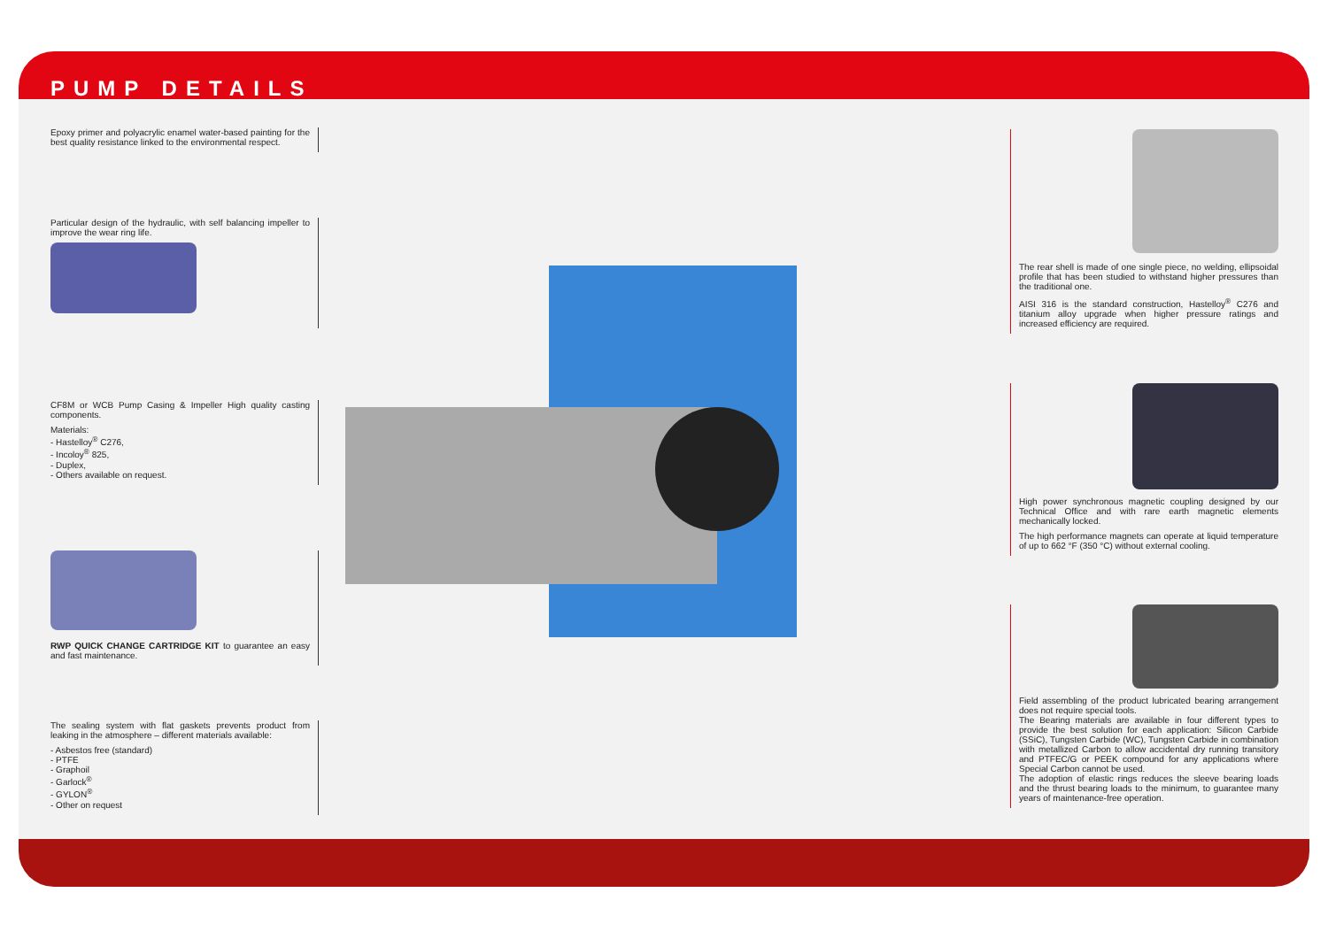PUMP DETAILS
Epoxy primer and polyacrylic enamel water-based painting for the best quality resistance linked to the environmental respect.
Particular design of the hydraulic, with self balancing impeller to improve the wear ring life.
CF8M or WCB Pump Casing & Impeller High quality casting components.
Materials:
- Hastelloy<sup>®</sup> C276,
- Incoloy<sup>®</sup> 825,
- Duplex,
- Others available on request.
RWP QUICK CHANGE CARTRIDGE KIT to guarantee an easy and fast maintenance.
The sealing system with flat gaskets prevents product from leaking in the atmosphere – different materials available:
- Asbestos free (standard)
- PTFE
- Graphoil
- Garlock<sup>®</sup>
- GYLON<sup>®</sup>
- Other on request
The rear shell is made of one single piece, no welding, ellipsoidal profile that has been studied to withstand higher pressures than the traditional one.
AISI 316 is the standard construction, Hastelloy<sup>®</sup> C276 and titanium alloy upgrade when higher pressure ratings and increased efficiency are required.
High power synchronous magnetic coupling designed by our Technical Office and with rare earth magnetic elements mechanically locked.
The high performance magnets can operate at liquid temperature of up to 662 °F (350 °C) without external cooling.
Field assembling of the product lubricated bearing arrangement does not require special tools.
The Bearing materials are available in four different types to provide the best solution for each application: Silicon Carbide (SSiC), Tungsten Carbide (WC), Tungsten Carbide in combination with metallized Carbon to allow accidental dry running transitory and PTFEC/G or PEEK compound for any applications where Special Carbon cannot be used.
The adoption of elastic rings reduces the sleeve bearing loads and the thrust bearing loads to the minimum, to guarantee many years of maintenance-free operation.